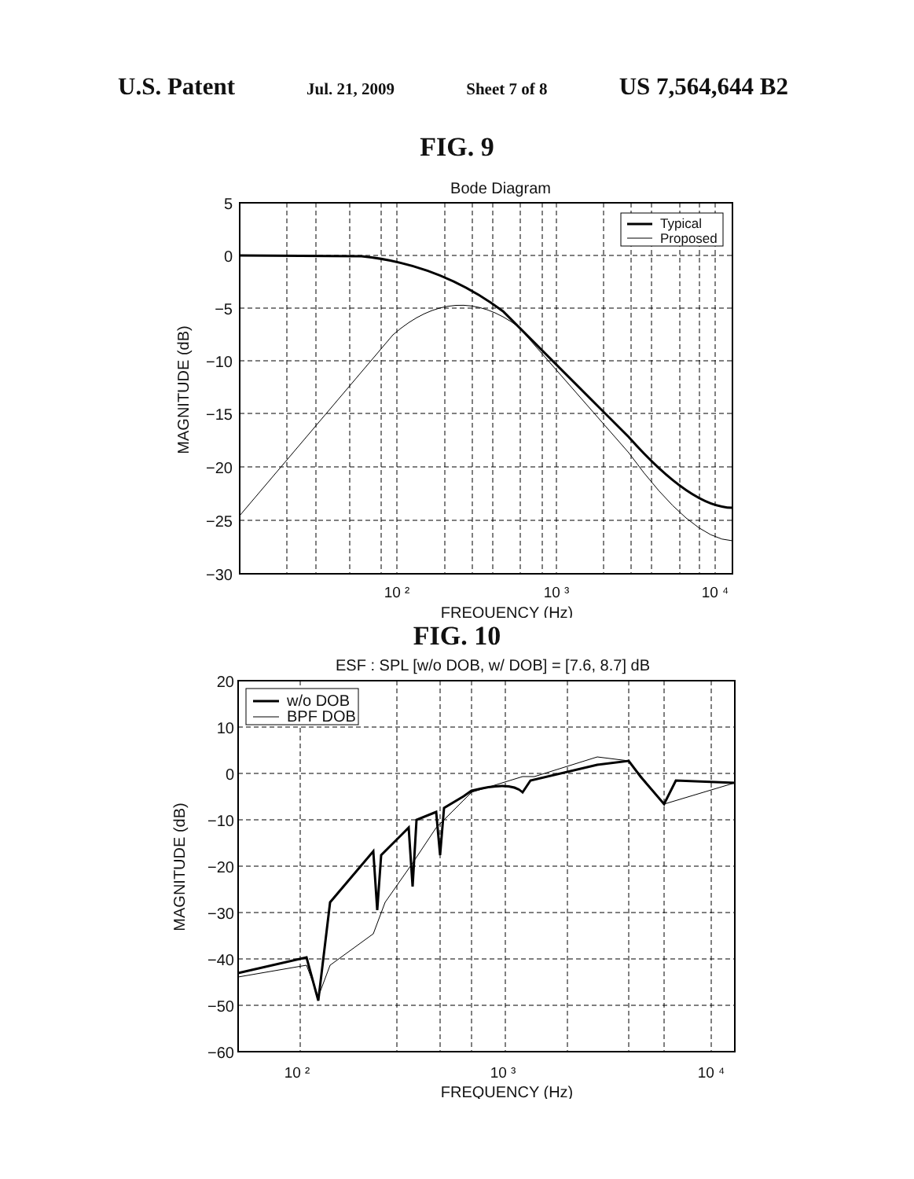U.S. Patent Jul. 21, 2009 Sheet 7 of 8 US 7,564,644 B2
FIG. 9
Bode Diagram
Typical
Proposed
5
0
−5
−10
−15
−20
−25
−30
10 ²
10 ³
10 ⁴
FREQUENCY (Hz)
MAGNITUDE (dB)
FIG. 10
ESF : SPL [w/o DOB, w/ DOB] = [7.6, 8.7] dB
w/o DOB
BPF DOB
20
10
0
−10
−20
−30
−40
−50
−60
10 ²
10 ³
10 ⁴
FREQUENCY (Hz)
MAGNITUDE (dB)